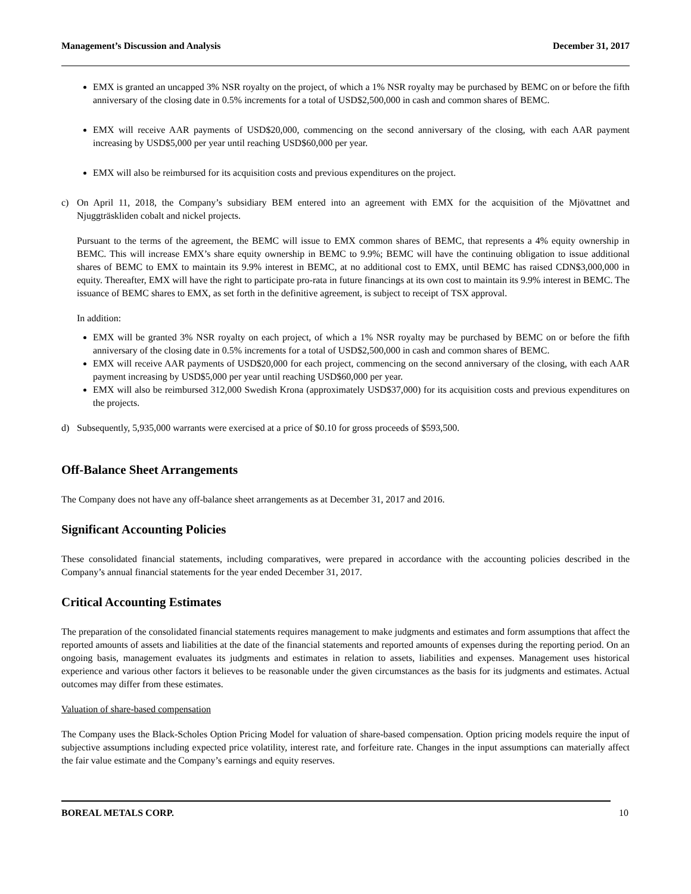Management’s Discussion and Analysis December 31, 2017
EMX is granted an uncapped 3% NSR royalty on the project, of which a 1% NSR royalty may be purchased by BEMC on or before the fifth anniversary of the closing date in 0.5% increments for a total of USD$2,500,000 in cash and common shares of BEMC.
EMX will receive AAR payments of USD$20,000, commencing on the second anniversary of the closing, with each AAR payment increasing by USD$5,000 per year until reaching USD$60,000 per year.
EMX will also be reimbursed for its acquisition costs and previous expenditures on the project.
c) On April 11, 2018, the Company’s subsidiary BEM entered into an agreement with EMX for the acquisition of the Mjövattnet and Njuggträskliden cobalt and nickel projects.
Pursuant to the terms of the agreement, the BEMC will issue to EMX common shares of BEMC, that represents a 4% equity ownership in BEMC. This will increase EMX’s share equity ownership in BEMC to 9.9%; BEMC will have the continuing obligation to issue additional shares of BEMC to EMX to maintain its 9.9% interest in BEMC, at no additional cost to EMX, until BEMC has raised CDN$3,000,000 in equity. Thereafter, EMX will have the right to participate pro-rata in future financings at its own cost to maintain its 9.9% interest in BEMC. The issuance of BEMC shares to EMX, as set forth in the definitive agreement, is subject to receipt of TSX approval.
In addition:
EMX will be granted 3% NSR royalty on each project, of which a 1% NSR royalty may be purchased by BEMC on or before the fifth anniversary of the closing date in 0.5% increments for a total of USD$2,500,000 in cash and common shares of BEMC.
EMX will receive AAR payments of USD$20,000 for each project, commencing on the second anniversary of the closing, with each AAR payment increasing by USD$5,000 per year until reaching USD$60,000 per year.
EMX will also be reimbursed 312,000 Swedish Krona (approximately USD$37,000) for its acquisition costs and previous expenditures on the projects.
d) Subsequently, 5,935,000 warrants were exercised at a price of $0.10 for gross proceeds of $593,500.
Off-Balance Sheet Arrangements
The Company does not have any off-balance sheet arrangements as at December 31, 2017 and 2016.
Significant Accounting Policies
These consolidated financial statements, including comparatives, were prepared in accordance with the accounting policies described in the Company’s annual financial statements for the year ended December 31, 2017.
Critical Accounting Estimates
The preparation of the consolidated financial statements requires management to make judgments and estimates and form assumptions that affect the reported amounts of assets and liabilities at the date of the financial statements and reported amounts of expenses during the reporting period. On an ongoing basis, management evaluates its judgments and estimates in relation to assets, liabilities and expenses. Management uses historical experience and various other factors it believes to be reasonable under the given circumstances as the basis for its judgments and estimates. Actual outcomes may differ from these estimates.
Valuation of share-based compensation
The Company uses the Black-Scholes Option Pricing Model for valuation of share-based compensation. Option pricing models require the input of subjective assumptions including expected price volatility, interest rate, and forfeiture rate. Changes in the input assumptions can materially affect the fair value estimate and the Company’s earnings and equity reserves.
BOREAL METALS CORP. 10